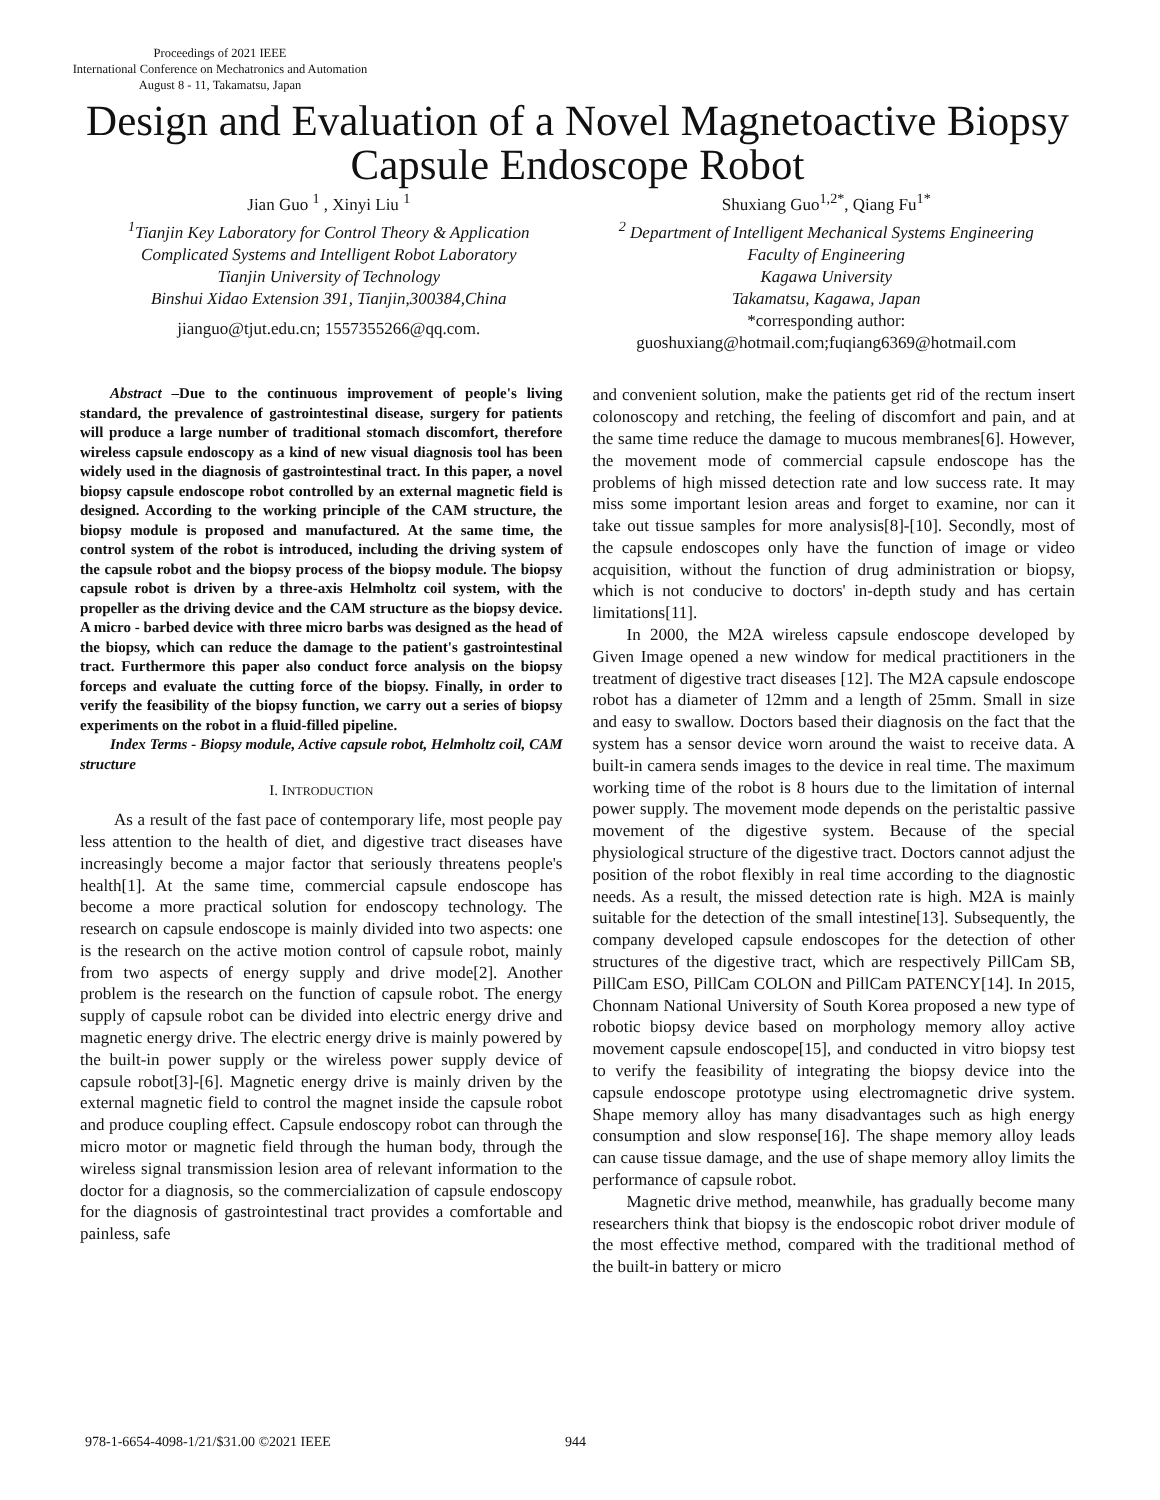Proceedings of 2021 IEEE
International Conference on Mechatronics and Automation
August 8 - 11, Takamatsu, Japan
Design and Evaluation of a Novel Magnetoactive Biopsy Capsule Endoscope Robot
Jian Guo <sup>1</sup> , Xinyi Liu <sup>1</sup>
<sup>1</sup> Tianjin Key Laboratory for Control Theory & Application
Complicated Systems and Intelligent Robot Laboratory
Tianjin University of Technology
Binshui Xidao Extension 391, Tianjin,300384,China
jianguo@tjut.edu.cn; 1557355266@qq.com.
Shuxiang Guo<sup>1,2*</sup>, Qiang Fu<sup>1*</sup>
<sup>2</sup> Department of Intelligent Mechanical Systems Engineering
Faculty of Engineering
Kagawa University
Takamatsu, Kagawa, Japan
*corresponding author:
guoshuxiang@hotmail.com;fuqiang6369@hotmail.com
Abstract –Due to the continuous improvement of people's living standard, the prevalence of gastrointestinal disease, surgery for patients will produce a large number of traditional stomach discomfort, therefore wireless capsule endoscopy as a kind of new visual diagnosis tool has been widely used in the diagnosis of gastrointestinal tract. In this paper, a novel biopsy capsule endoscope robot controlled by an external magnetic field is designed. According to the working principle of the CAM structure, the biopsy module is proposed and manufactured. At the same time, the control system of the robot is introduced, including the driving system of the capsule robot and the biopsy process of the biopsy module. The biopsy capsule robot is driven by a three-axis Helmholtz coil system, with the propeller as the driving device and the CAM structure as the biopsy device. A micro - barbed device with three micro barbs was designed as the head of the biopsy, which can reduce the damage to the patient's gastrointestinal tract. Furthermore this paper also conduct force analysis on the biopsy forceps and evaluate the cutting force of the biopsy. Finally, in order to verify the feasibility of the biopsy function, we carry out a series of biopsy experiments on the robot in a fluid-filled pipeline.
Index Terms - Biopsy module, Active capsule robot, Helmholtz coil, CAM structure
I. INTRODUCTION
As a result of the fast pace of contemporary life, most people pay less attention to the health of diet, and digestive tract diseases have increasingly become a major factor that seriously threatens people's health[1]. At the same time, commercial capsule endoscope has become a more practical solution for endoscopy technology. The research on capsule endoscope is mainly divided into two aspects: one is the research on the active motion control of capsule robot, mainly from two aspects of energy supply and drive mode[2]. Another problem is the research on the function of capsule robot. The energy supply of capsule robot can be divided into electric energy drive and magnetic energy drive. The electric energy drive is mainly powered by the built-in power supply or the wireless power supply device of capsule robot[3]-[6]. Magnetic energy drive is mainly driven by the external magnetic field to control the magnet inside the capsule robot and produce coupling effect. Capsule endoscopy robot can through the micro motor or magnetic field through the human body, through the wireless signal transmission lesion area of relevant information to the doctor for a diagnosis, so the commercialization of capsule endoscopy for the diagnosis of gastrointestinal tract provides a comfortable and painless, safe
and convenient solution, make the patients get rid of the rectum insert colonoscopy and retching, the feeling of discomfort and pain, and at the same time reduce the damage to mucous membranes[6]. However, the movement mode of commercial capsule endoscope has the problems of high missed detection rate and low success rate. It may miss some important lesion areas and forget to examine, nor can it take out tissue samples for more analysis[8]-[10]. Secondly, most of the capsule endoscopes only have the function of image or video acquisition, without the function of drug administration or biopsy, which is not conducive to doctors' in-depth study and has certain limitations[11].
In 2000, the M2A wireless capsule endoscope developed by Given Image opened a new window for medical practitioners in the treatment of digestive tract diseases [12]. The M2A capsule endoscope robot has a diameter of 12mm and a length of 25mm. Small in size and easy to swallow. Doctors based their diagnosis on the fact that the system has a sensor device worn around the waist to receive data. A built-in camera sends images to the device in real time. The maximum working time of the robot is 8 hours due to the limitation of internal power supply. The movement mode depends on the peristaltic passive movement of the digestive system. Because of the special physiological structure of the digestive tract. Doctors cannot adjust the position of the robot flexibly in real time according to the diagnostic needs. As a result, the missed detection rate is high. M2A is mainly suitable for the detection of the small intestine[13]. Subsequently, the company developed capsule endoscopes for the detection of other structures of the digestive tract, which are respectively PillCam SB, PillCam ESO, PillCam COLON and PillCam PATENCY[14]. In 2015, Chonnam National University of South Korea proposed a new type of robotic biopsy device based on morphology memory alloy active movement capsule endoscope[15], and conducted in vitro biopsy test to verify the feasibility of integrating the biopsy device into the capsule endoscope prototype using electromagnetic drive system. Shape memory alloy has many disadvantages such as high energy consumption and slow response[16]. The shape memory alloy leads can cause tissue damage, and the use of shape memory alloy limits the performance of capsule robot.
Magnetic drive method, meanwhile, has gradually become many researchers think that biopsy is the endoscopic robot driver module of the most effective method, compared with the traditional method of the built-in battery or micro
978-1-6654-4098-1/21/$31.00 ©2021 IEEE 944